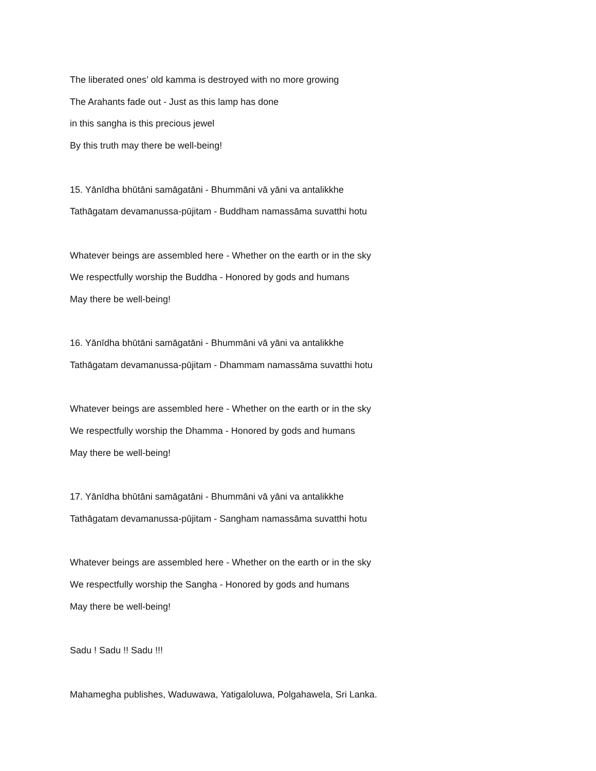The liberated ones’ old kamma is destroyed with no more growing
The Arahants fade out - Just as this lamp has done
in this sangha is this precious jewel
By this truth may there be well-being!
15. Yānīdha bhūtāni samāgatāni - Bhummāni vā yāni va antalikkhe
Tathāgatam devamanussa-pūjitam - Buddham namassāma suvatthi hotu
Whatever beings are assembled here - Whether on the earth or in the sky
We respectfully worship the Buddha - Honored by gods and humans
May there be well-being!
16. Yānīdha bhūtāni samāgatāni - Bhummāni vā yāni va antalikkhe
Tathāgatam devamanussa-pūjitam - Dhammam namassāma suvatthi hotu
Whatever beings are assembled here - Whether on the earth or in the sky
We respectfully worship the Dhamma - Honored by gods and humans
May there be well-being!
17. Yānīdha bhūtāni samāgatāni - Bhummāni vā yāni va antalikkhe
Tathāgatam devamanussa-pūjitam - Sangham namassāma suvatthi hotu
Whatever beings are assembled here - Whether on the earth or in the sky
We respectfully worship the Sangha - Honored by gods and humans
May there be well-being!
Sadu ! Sadu !! Sadu !!!
Mahamegha publishes, Waduwawa, Yatigaloluwa, Polgahawela, Sri Lanka.